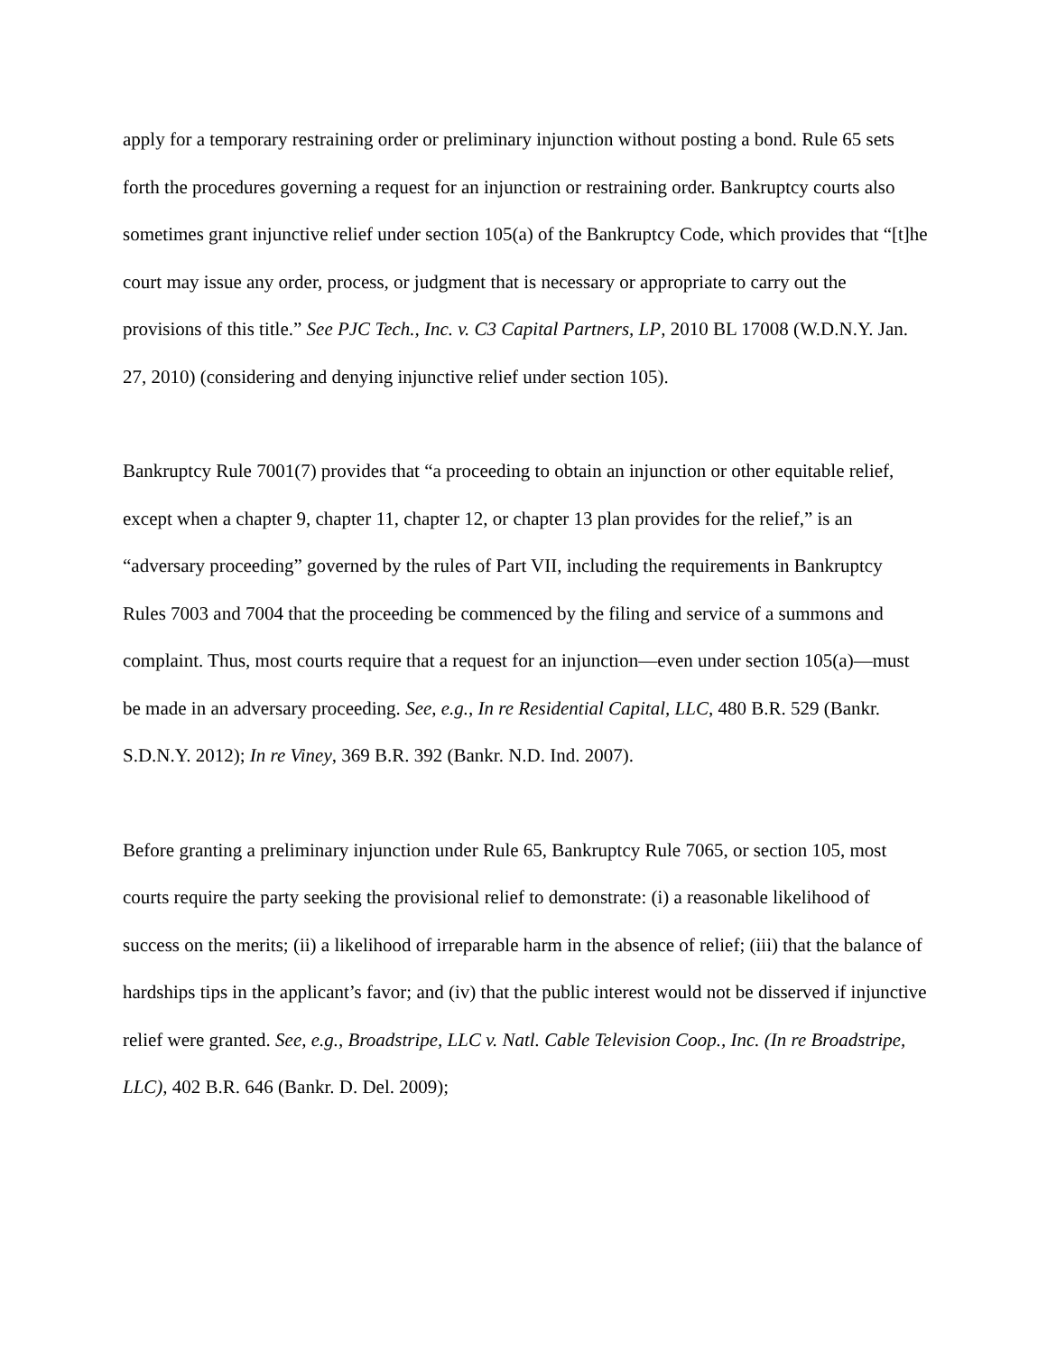apply for a temporary restraining order or preliminary injunction without posting a bond. Rule 65 sets forth the procedures governing a request for an injunction or restraining order. Bankruptcy courts also sometimes grant injunctive relief under section 105(a) of the Bankruptcy Code, which provides that “[t]he court may issue any order, process, or judgment that is necessary or appropriate to carry out the provisions of this title.” See PJC Tech., Inc. v. C3 Capital Partners, LP, 2010 BL 17008 (W.D.N.Y. Jan. 27, 2010) (considering and denying injunctive relief under section 105).
Bankruptcy Rule 7001(7) provides that “a proceeding to obtain an injunction or other equitable relief, except when a chapter 9, chapter 11, chapter 12, or chapter 13 plan provides for the relief,” is an “adversary proceeding” governed by the rules of Part VII, including the requirements in Bankruptcy Rules 7003 and 7004 that the proceeding be commenced by the filing and service of a summons and complaint. Thus, most courts require that a request for an injunction—even under section 105(a)—must be made in an adversary proceeding. See, e.g., In re Residential Capital, LLC, 480 B.R. 529 (Bankr. S.D.N.Y. 2012); In re Viney, 369 B.R. 392 (Bankr. N.D. Ind. 2007).
Before granting a preliminary injunction under Rule 65, Bankruptcy Rule 7065, or section 105, most courts require the party seeking the provisional relief to demonstrate: (i) a reasonable likelihood of success on the merits; (ii) a likelihood of irreparable harm in the absence of relief; (iii) that the balance of hardships tips in the applicant’s favor; and (iv) that the public interest would not be disserved if injunctive relief were granted. See, e.g., Broadstripe, LLC v. Natl. Cable Television Coop., Inc. (In re Broadstripe, LLC), 402 B.R. 646 (Bankr. D. Del. 2009);